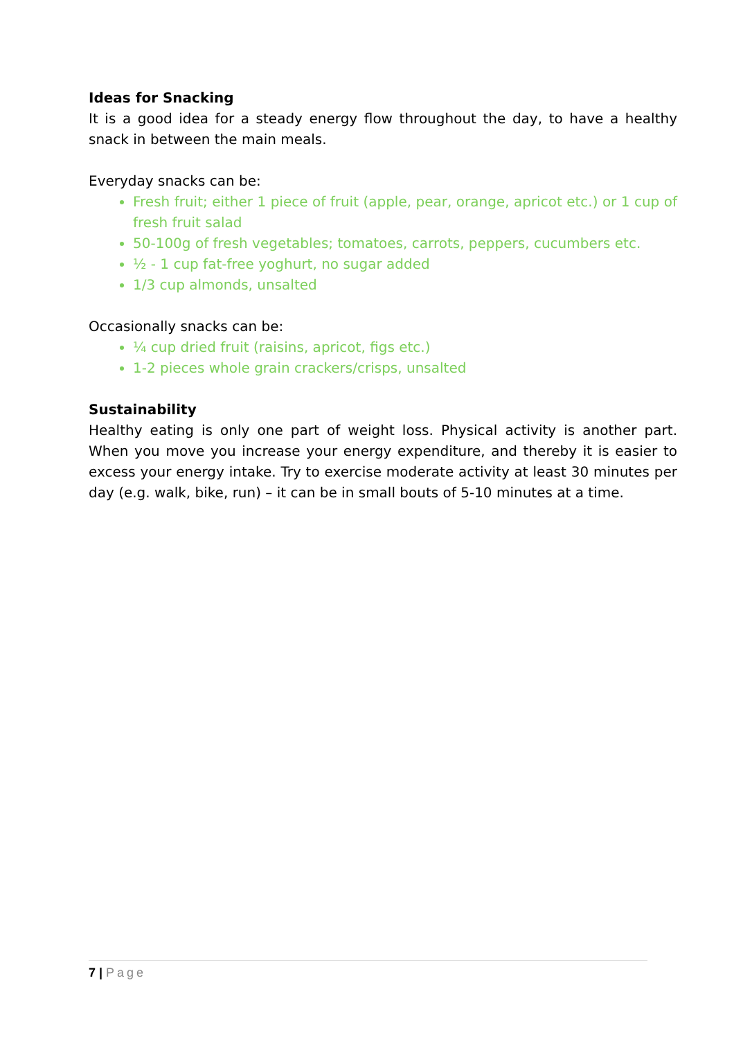Ideas for Snacking
It is a good idea for a steady energy flow throughout the day, to have a healthy snack in between the main meals.
Everyday snacks can be:
Fresh fruit; either 1 piece of fruit (apple, pear, orange, apricot etc.) or 1 cup of fresh fruit salad
50-100g of fresh vegetables; tomatoes, carrots, peppers, cucumbers etc.
½ - 1 cup fat-free yoghurt, no sugar added
1/3 cup almonds, unsalted
Occasionally snacks can be:
¼ cup dried fruit (raisins, apricot, figs etc.)
1-2 pieces whole grain crackers/crisps, unsalted
Sustainability
Healthy eating is only one part of weight loss. Physical activity is another part. When you move you increase your energy expenditure, and thereby it is easier to excess your energy intake. Try to exercise moderate activity at least 30 minutes per day (e.g. walk, bike, run) – it can be in small bouts of 5-10 minutes at a time.
7 | Page